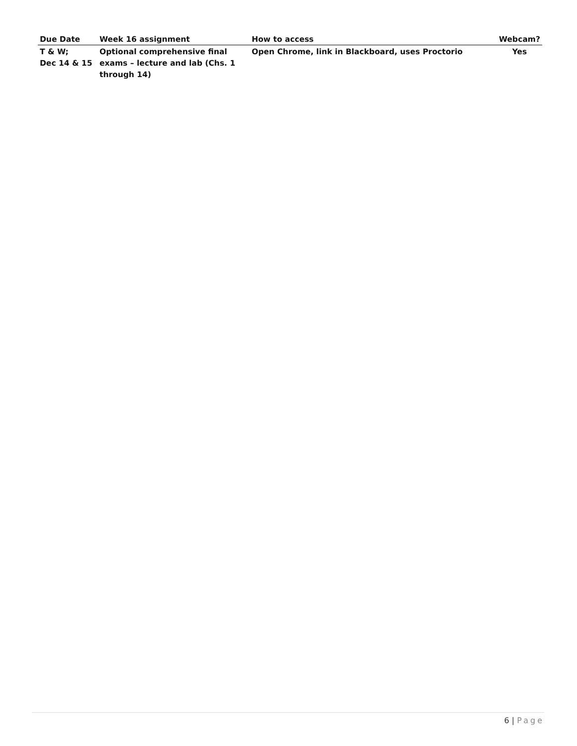| Due Date | Week 16 assignment | How to access | Webcam? |
| --- | --- | --- | --- |
| T & W; Dec 14 & 15 | Optional comprehensive final exams – lecture and lab (Chs. 1 through 14) | Open Chrome, link in Blackboard, uses Proctorio | Yes |
6 | Page